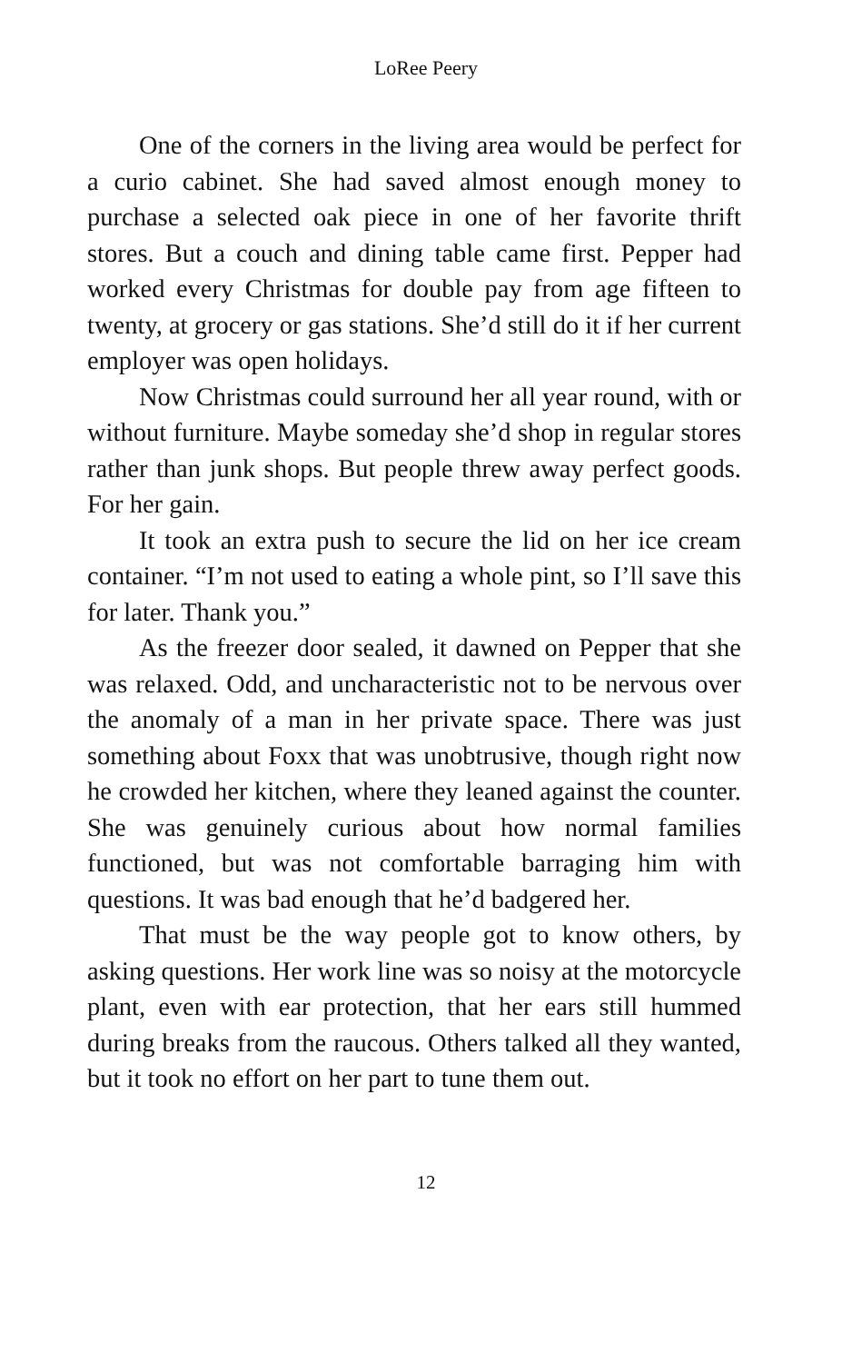LoRee Peery
One of the corners in the living area would be perfect for a curio cabinet. She had saved almost enough money to purchase a selected oak piece in one of her favorite thrift stores. But a couch and dining table came first. Pepper had worked every Christmas for double pay from age fifteen to twenty, at grocery or gas stations. She’d still do it if her current employer was open holidays.
Now Christmas could surround her all year round, with or without furniture. Maybe someday she’d shop in regular stores rather than junk shops. But people threw away perfect goods. For her gain.
It took an extra push to secure the lid on her ice cream container. “I’m not used to eating a whole pint, so I’ll save this for later. Thank you.”
As the freezer door sealed, it dawned on Pepper that she was relaxed. Odd, and uncharacteristic not to be nervous over the anomaly of a man in her private space. There was just something about Foxx that was unobtrusive, though right now he crowded her kitchen, where they leaned against the counter. She was genuinely curious about how normal families functioned, but was not comfortable barraging him with questions. It was bad enough that he’d badgered her.
That must be the way people got to know others, by asking questions. Her work line was so noisy at the motorcycle plant, even with ear protection, that her ears still hummed during breaks from the raucous. Others talked all they wanted, but it took no effort on her part to tune them out.
12